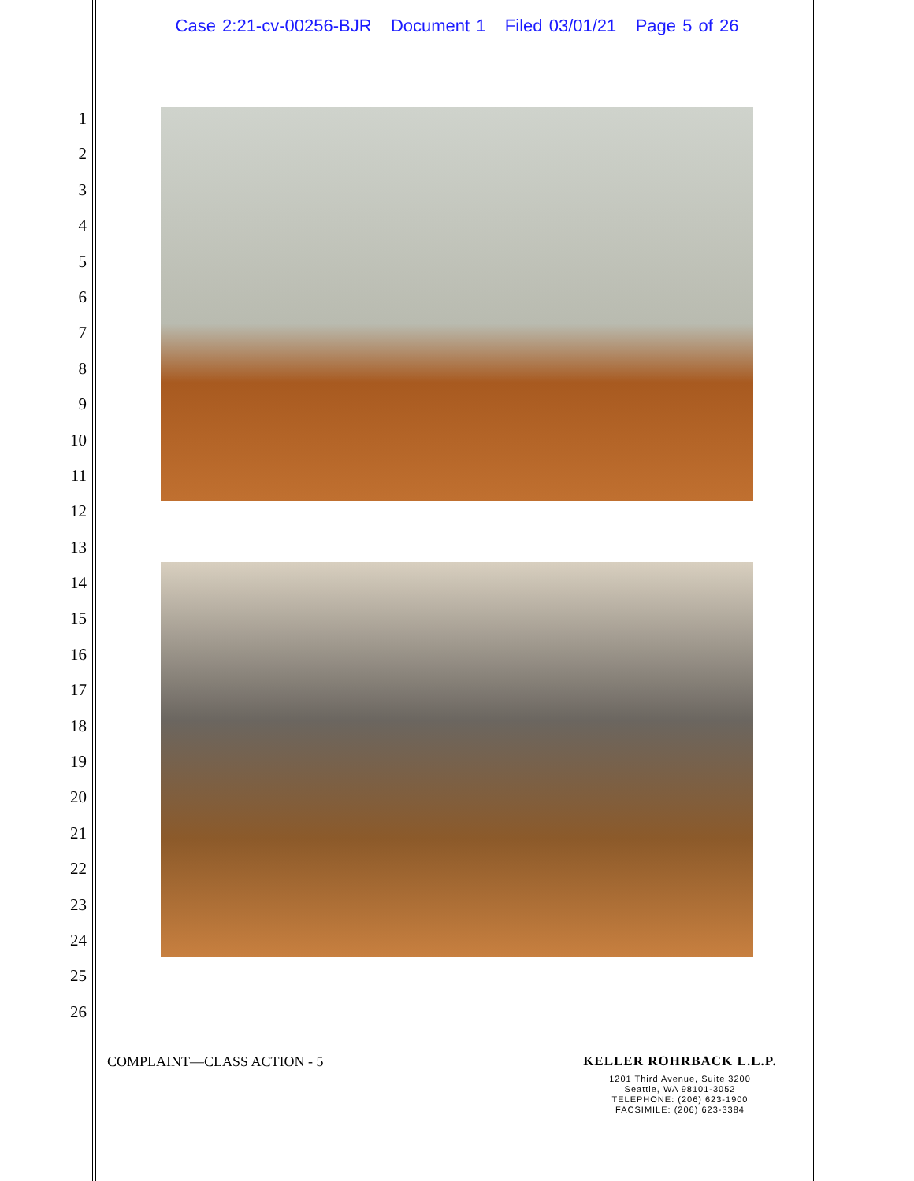Case 2:21-cv-00256-BJR Document 1 Filed 03/01/21 Page 5 of 26
1
2
3
4
5
6
7
8
9
10
11
12
13
14
15
16
17
18
19
20
21
22
23
24
25
26
COMPLAINT—CLASS ACTION - 5
KELLER ROHRBACK L.L.P.
1201 Third Avenue, Suite 3200
Seattle, WA 98101-3052
TELEPHONE: (206) 623-1900
FACSIMILE: (206) 623-3384